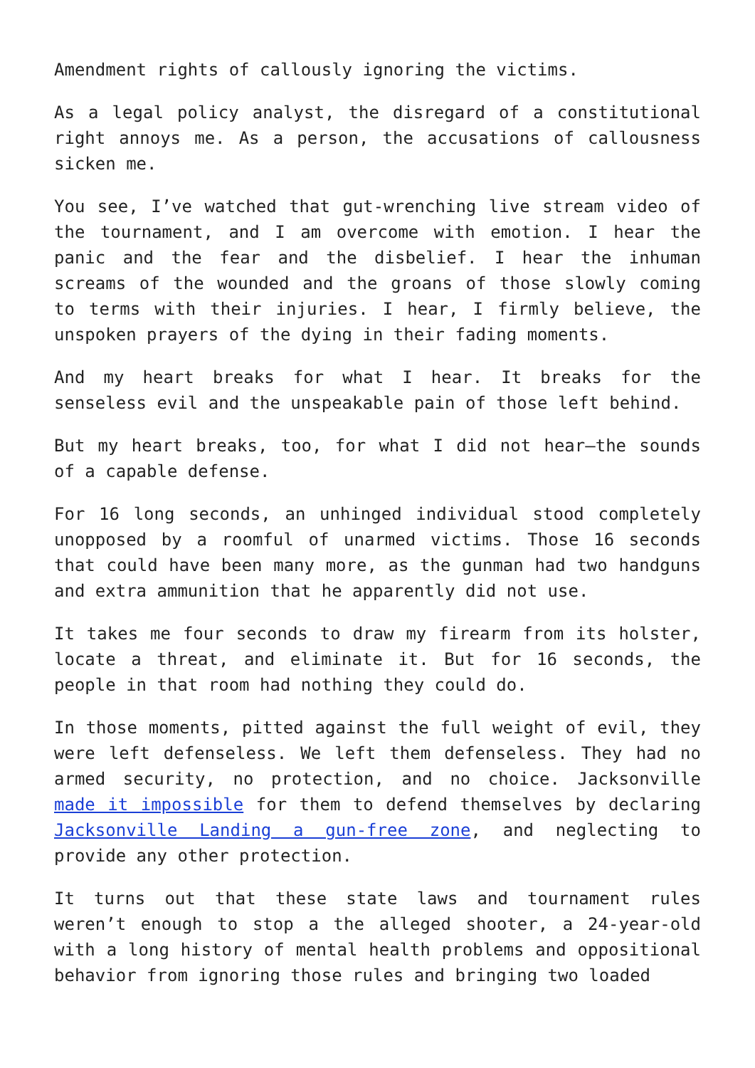Amendment rights of callously ignoring the victims.
As a legal policy analyst, the disregard of a constitutional right annoys me. As a person, the accusations of callousness sicken me.
You see, I’ve watched that gut-wrenching live stream video of the tournament, and I am overcome with emotion. I hear the panic and the fear and the disbelief. I hear the inhuman screams of the wounded and the groans of those slowly coming to terms with their injuries. I hear, I firmly believe, the unspoken prayers of the dying in their fading moments.
And my heart breaks for what I hear. It breaks for the senseless evil and the unspeakable pain of those left behind.
But my heart breaks, too, for what I did not hear—the sounds of a capable defense.
For 16 long seconds, an unhinged individual stood completely unopposed by a roomful of unarmed victims. Those 16 seconds that could have been many more, as the gunman had two handguns and extra ammunition that he apparently did not use.
It takes me four seconds to draw my firearm from its holster, locate a threat, and eliminate it. But for 16 seconds, the people in that room had nothing they could do.
In those moments, pitted against the full weight of evil, they were left defenseless. We left them defenseless. They had no armed security, no protection, and no choice. Jacksonville made it impossible for them to defend themselves by declaring Jacksonville Landing a gun-free zone, and neglecting to provide any other protection.
It turns out that these state laws and tournament rules weren’t enough to stop a the alleged shooter, a 24-year-old with a long history of mental health problems and oppositional behavior from ignoring those rules and bringing two loaded